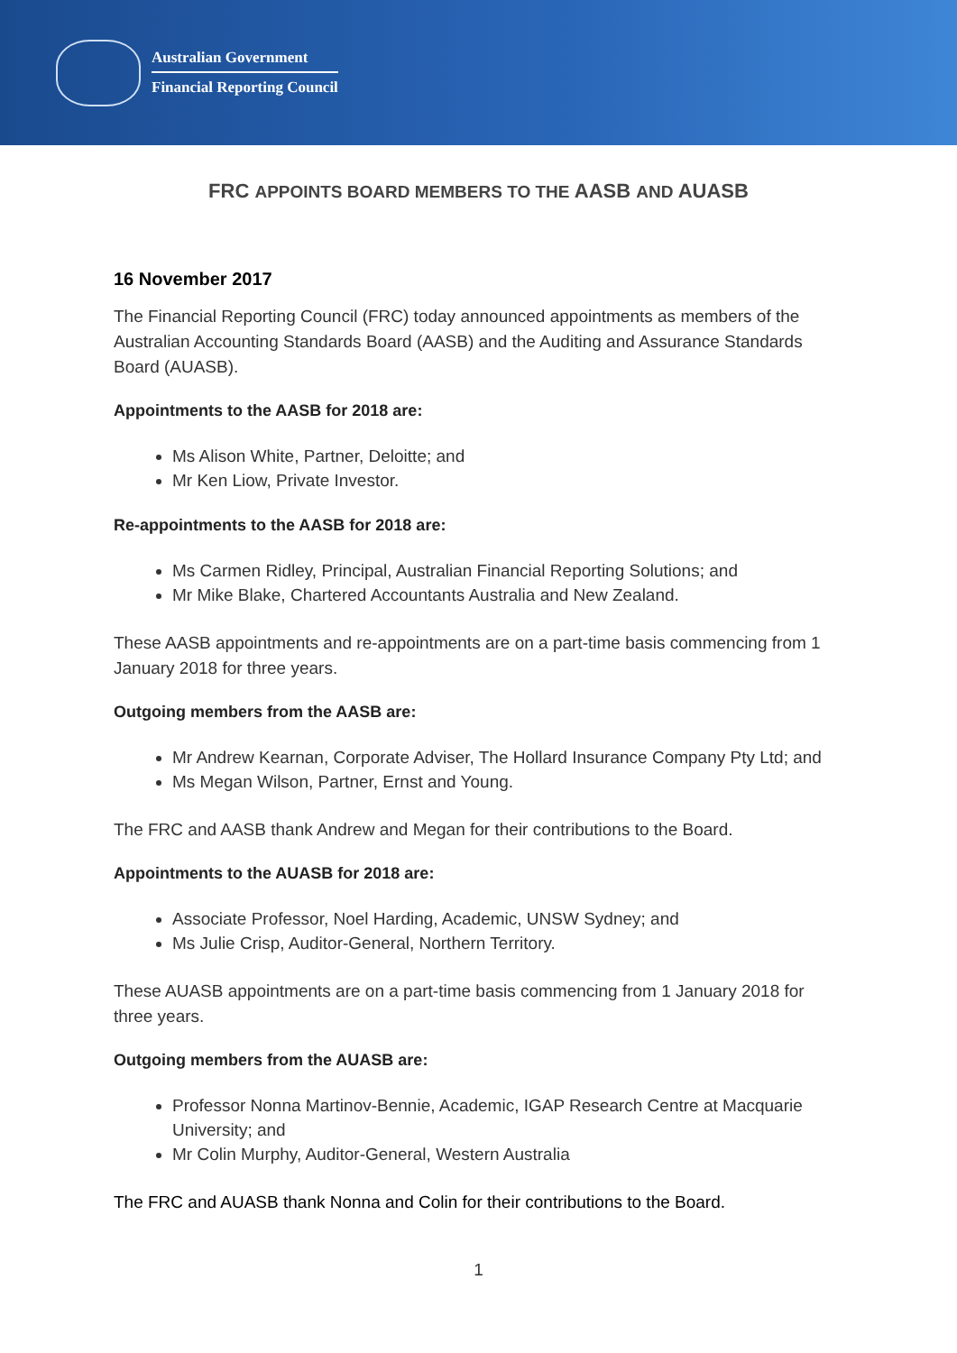Australian Government
Financial Reporting Council
FRC APPOINTS BOARD MEMBERS TO THE AASB AND AUASB
16 November 2017
The Financial Reporting Council (FRC) today announced appointments as members of the Australian Accounting Standards Board (AASB) and the Auditing and Assurance Standards Board (AUASB).
Appointments to the AASB for 2018 are:
Ms Alison White, Partner, Deloitte; and
Mr Ken Liow, Private Investor.
Re-appointments to the AASB for 2018 are:
Ms Carmen Ridley, Principal, Australian Financial Reporting Solutions; and
Mr Mike Blake, Chartered Accountants Australia and New Zealand.
These AASB appointments and re-appointments are on a part-time basis commencing from 1 January 2018 for three years.
Outgoing members from the AASB are:
Mr Andrew Kearnan, Corporate Adviser, The Hollard Insurance Company Pty Ltd; and
Ms Megan Wilson, Partner, Ernst and Young.
The FRC and AASB thank Andrew and Megan for their contributions to the Board.
Appointments to the AUASB for 2018 are:
Associate Professor, Noel Harding, Academic, UNSW Sydney; and
Ms Julie Crisp, Auditor-General, Northern Territory.
These AUASB appointments are on a part-time basis commencing from 1 January 2018 for three years.
Outgoing members from the AUASB are:
Professor Nonna Martinov-Bennie, Academic, IGAP Research Centre at Macquarie University; and
Mr Colin Murphy, Auditor-General, Western Australia
The FRC and AUASB thank Nonna and Colin for their contributions to the Board.
1